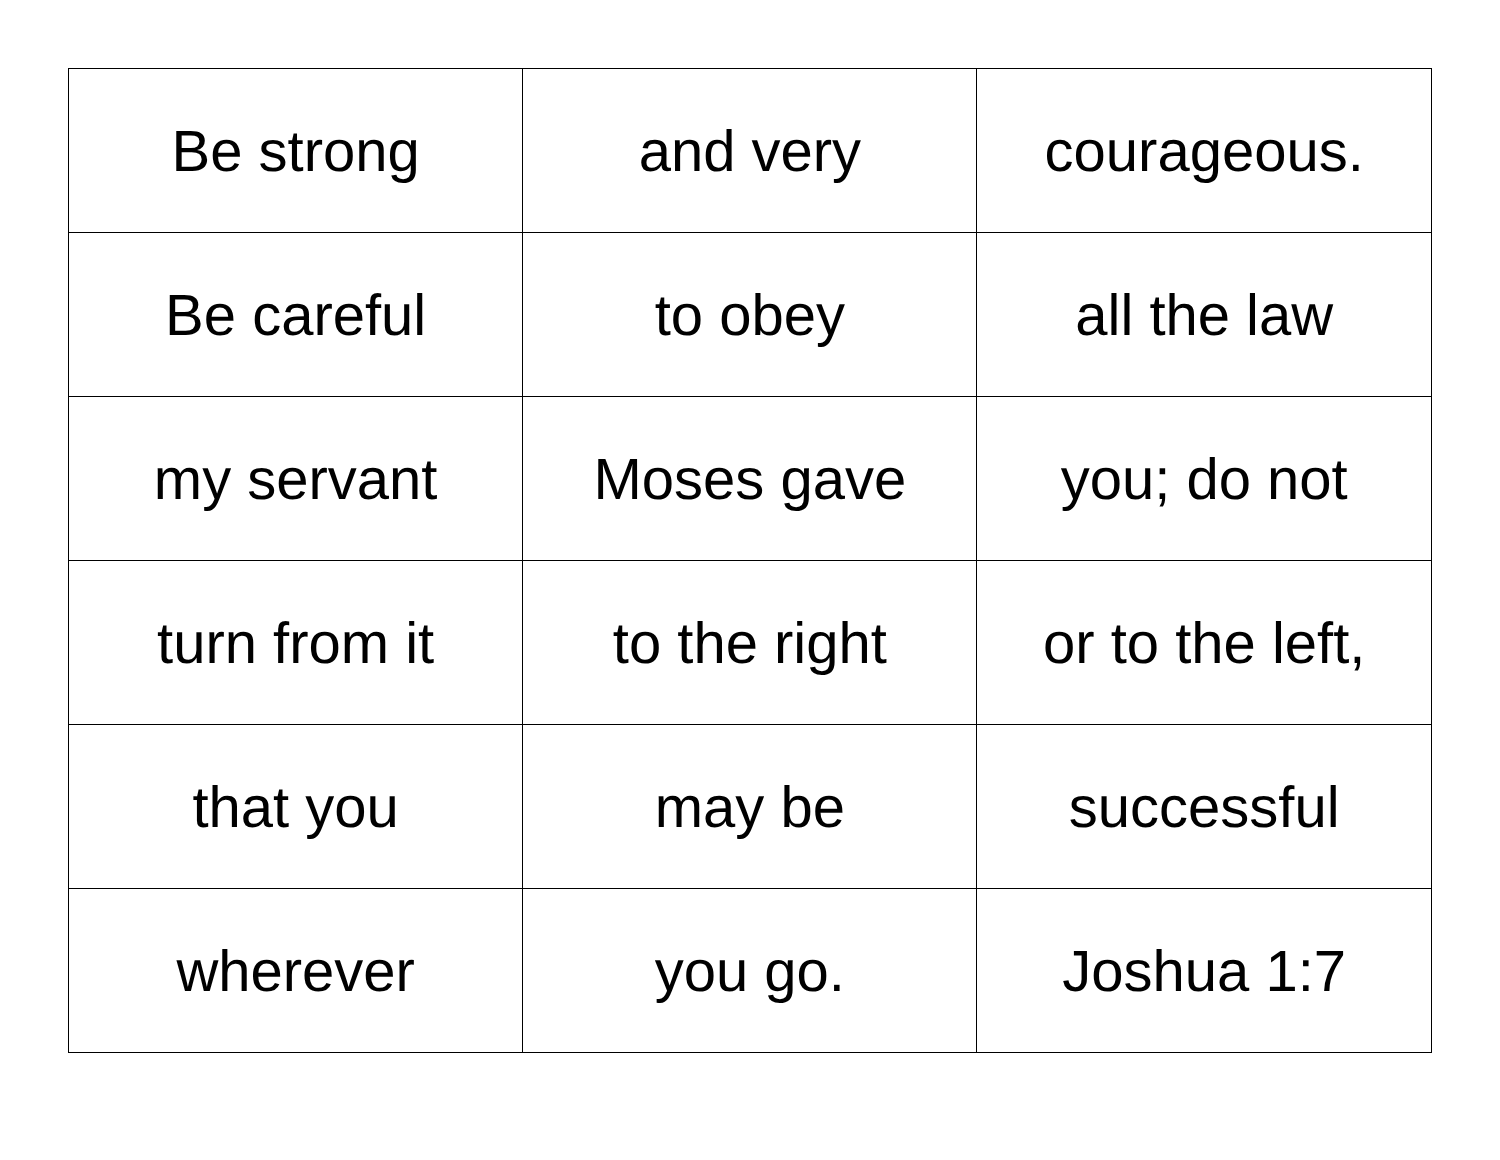| Be strong | and very | courageous. |
| Be careful | to obey | all the law |
| my servant | Moses gave | you; do not |
| turn from it | to the right | or to the left, |
| that you | may be | successful |
| wherever | you go. | Joshua 1:7 |